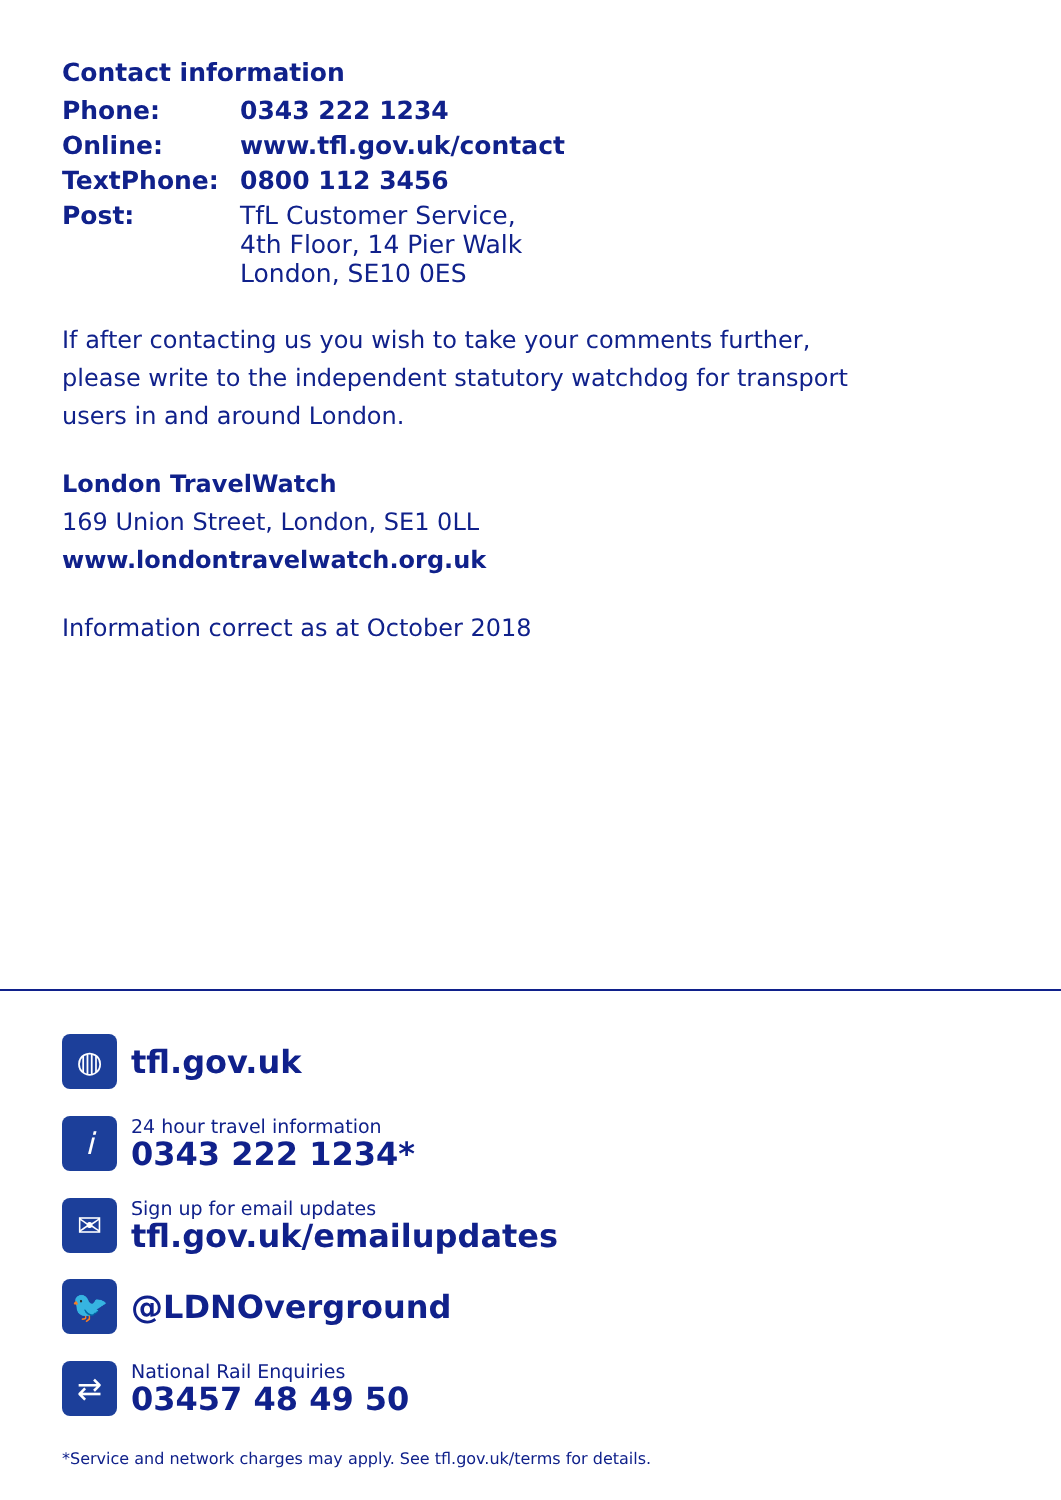Contact information
| Phone: | 0343 222 1234 |
| Online: | www.tfl.gov.uk/contact |
| TextPhone: | 0800 112 3456 |
| Post: | TfL Customer Service, 4th Floor, 14 Pier Walk London, SE10 0ES |
If after contacting us you wish to take your comments further, please write to the independent statutory watchdog for transport users in and around London.
London TravelWatch
169 Union Street, London, SE1 0LL
www.londontravelwatch.org.uk
Information correct as at October 2018
◍
tfl.gov.uk
i
24 hour travel information
0343 222 1234*
✉
Sign up for email updates
tfl.gov.uk/emailupdates
🐦
@LDNOverground
⇄
National Rail Enquiries
03457 48 49 50
*Service and network charges may apply. See tfl.gov.uk/terms for details.